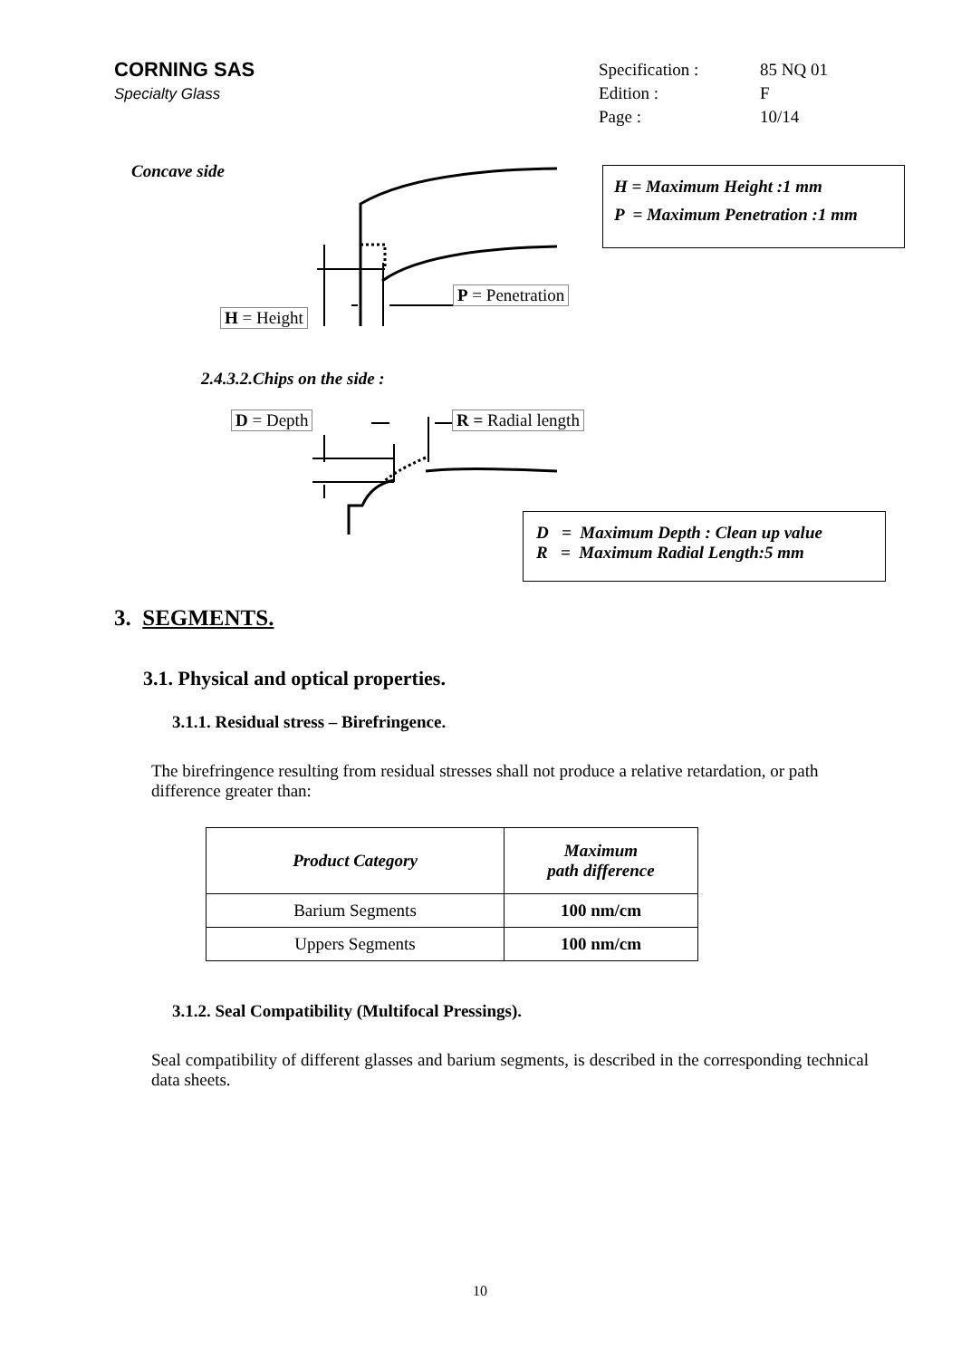CORNING SAS
Specialty Glass
| Specification : | 85 NQ 01 |
| Edition : | F |
| Page : | 10/14 |
Concave side
P = Penetration
H = Height
H = Maximum Height :1 mm
P = Maximum Penetration :1 mm
2.4.3.2.Chips on the side :
D = Depth R = Radial length
D = Maximum Depth : Clean up value
R = Maximum Radial Length:5 mm
3. SEGMENTS.
3.1. Physical and optical properties.
3.1.1. Residual stress – Birefringence.
The birefringence resulting from residual stresses shall not produce a relative retardation, or path difference greater than:
| Product Category | Maximum path difference |
| --- | --- |
| Barium Segments | 100 nm/cm |
| Uppers Segments | 100 nm/cm |
3.1.2. Seal Compatibility (Multifocal Pressings).
Seal compatibility of different glasses and barium segments, is described in the corresponding technical data sheets.
10